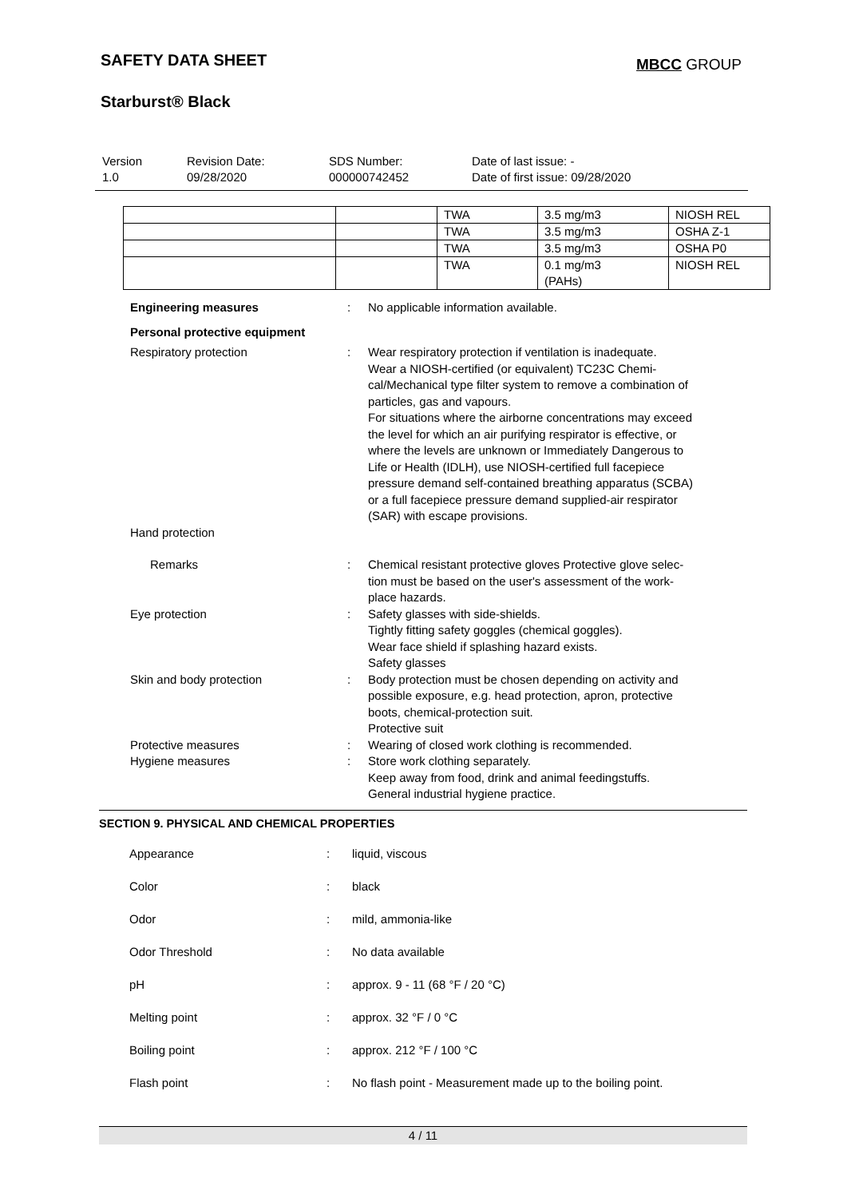SAFETY DATA SHEET MBCC GROUP
Starburst® Black
| Version 1.0 | Revision Date: 09/28/2020 | SDS Number: 000000742452 | Date of last issue: - Date of first issue: 09/28/2020 |
| | | TWA | 3.5 mg/m3 | NIOSH REL |
| | | TWA | 3.5 mg/m3 | OSHA Z-1 |
| | | TWA | 3.5 mg/m3 | OSHA P0 |
| | | TWA | 0.1 mg/m3 (PAHs) | NIOSH REL |
| Engineering measures | : | No applicable information available. |
| Personal protective equipment | | |
| Respiratory protection | : | Wear respiratory protection if ventilation is inadequate. Wear a NIOSH-certified (or equivalent) TC23C Chemi- cal/Mechanical type filter system to remove a combination of particles, gas and vapours. For situations where the airborne concentrations may exceed the level for which an air purifying respirator is effective, or where the levels are unknown or Immediately Dangerous to Life or Health (IDLH), use NIOSH-certified full facepiece pressure demand self-contained breathing apparatus (SCBA) or a full facepiece pressure demand supplied-air respirator (SAR) with escape provisions. |
| Hand protection | | |
| Remarks | : | Chemical resistant protective gloves Protective glove selec- tion must be based on the user's assessment of the work- place hazards. |
| Eye protection | : | Safety glasses with side-shields. Tightly fitting safety goggles (chemical goggles). Wear face shield if splashing hazard exists. Safety glasses |
| Skin and body protection | : | Body protection must be chosen depending on activity and possible exposure, e.g. head protection, apron, protective boots, chemical-protection suit. Protective suit |
| Protective measures | : | Wearing of closed work clothing is recommended. |
| Hygiene measures | : | Store work clothing separately. Keep away from food, drink and animal feedingstuffs. General industrial hygiene practice. |
SECTION 9. PHYSICAL AND CHEMICAL PROPERTIES
| Appearance | : | liquid, viscous |
| Color | : | black |
| Odor | : | mild, ammonia-like |
| Odor Threshold | : | No data available |
| pH | : | approx. 9 - 11 (68 °F / 20 °C) |
| Melting point | : | approx. 32 °F / 0 °C |
| Boiling point | : | approx. 212 °F / 100 °C |
| Flash point | : | No flash point - Measurement made up to the boiling point. |
4 / 11